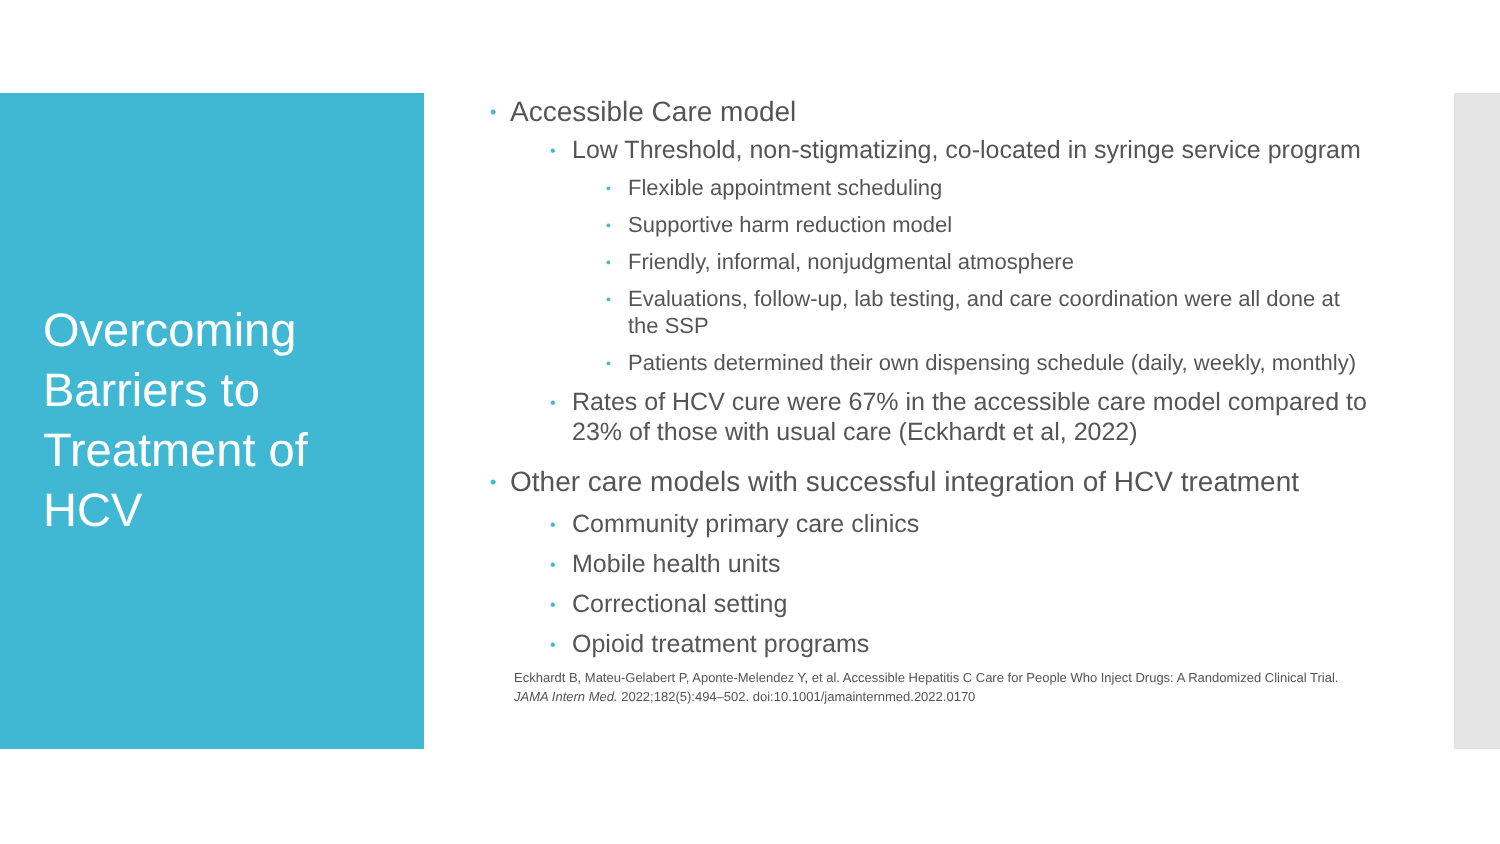Overcoming Barriers to Treatment of HCV
Accessible Care model
Low Threshold, non-stigmatizing, co-located in syringe service program
Flexible appointment scheduling
Supportive harm reduction model
Friendly, informal, nonjudgmental atmosphere
Evaluations, follow-up, lab testing, and care coordination were all done at the SSP
Patients determined their own dispensing schedule (daily, weekly, monthly)
Rates of HCV cure were 67% in the accessible care model compared to 23% of those with usual care (Eckhardt et al, 2022)
Other care models with successful integration of HCV treatment
Community primary care clinics
Mobile health units
Correctional setting
Opioid treatment programs
Eckhardt B, Mateu-Gelabert P, Aponte-Melendez Y, et al. Accessible Hepatitis C Care for People Who Inject Drugs: A Randomized Clinical Trial. JAMA Intern Med. 2022;182(5):494–502. doi:10.1001/jamainternmed.2022.0170